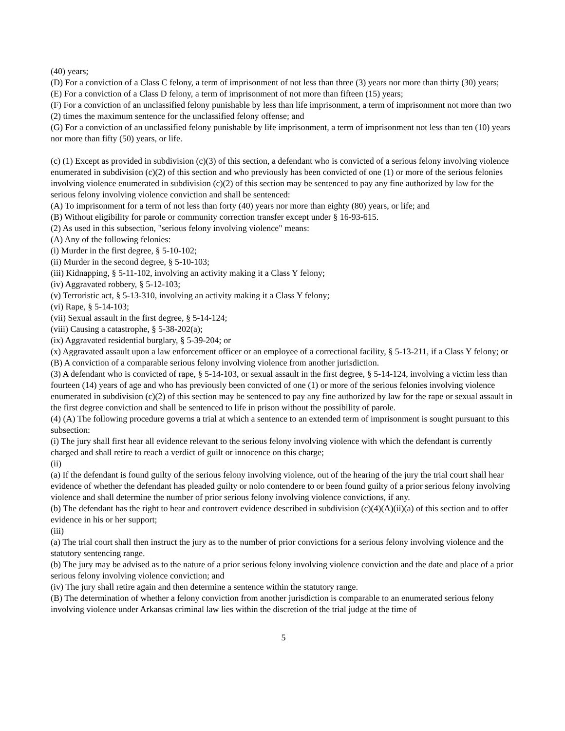(40) years;
(D) For a conviction of a Class C felony, a term of imprisonment of not less than three (3) years nor more than thirty (30) years;
(E) For a conviction of a Class D felony, a term of imprisonment of not more than fifteen (15) years;
(F) For a conviction of an unclassified felony punishable by less than life imprisonment, a term of imprisonment not more than two (2) times the maximum sentence for the unclassified felony offense; and
(G) For a conviction of an unclassified felony punishable by life imprisonment, a term of imprisonment not less than ten (10) years nor more than fifty (50) years, or life.
(c) (1) Except as provided in subdivision (c)(3) of this section, a defendant who is convicted of a serious felony involving violence enumerated in subdivision (c)(2) of this section and who previously has been convicted of one (1) or more of the serious felonies involving violence enumerated in subdivision (c)(2) of this section may be sentenced to pay any fine authorized by law for the serious felony involving violence conviction and shall be sentenced:
(A) To imprisonment for a term of not less than forty (40) years nor more than eighty (80) years, or life; and
(B) Without eligibility for parole or community correction transfer except under § 16-93-615.
(2) As used in this subsection, "serious felony involving violence" means:
(A) Any of the following felonies:
(i) Murder in the first degree, § 5-10-102;
(ii) Murder in the second degree, § 5-10-103;
(iii) Kidnapping, § 5-11-102, involving an activity making it a Class Y felony;
(iv) Aggravated robbery, § 5-12-103;
(v) Terroristic act, § 5-13-310, involving an activity making it a Class Y felony;
(vi) Rape, § 5-14-103;
(vii) Sexual assault in the first degree, § 5-14-124;
(viii) Causing a catastrophe, § 5-38-202(a);
(ix) Aggravated residential burglary, § 5-39-204; or
(x) Aggravated assault upon a law enforcement officer or an employee of a correctional facility, § 5-13-211, if a Class Y felony; or
(B) A conviction of a comparable serious felony involving violence from another jurisdiction.
(3) A defendant who is convicted of rape, § 5-14-103, or sexual assault in the first degree, § 5-14-124, involving a victim less than fourteen (14) years of age and who has previously been convicted of one (1) or more of the serious felonies involving violence enumerated in subdivision (c)(2) of this section may be sentenced to pay any fine authorized by law for the rape or sexual assault in the first degree conviction and shall be sentenced to life in prison without the possibility of parole.
(4) (A) The following procedure governs a trial at which a sentence to an extended term of imprisonment is sought pursuant to this subsection:
(i) The jury shall first hear all evidence relevant to the serious felony involving violence with which the defendant is currently charged and shall retire to reach a verdict of guilt or innocence on this charge;
(ii)
(a) If the defendant is found guilty of the serious felony involving violence, out of the hearing of the jury the trial court shall hear evidence of whether the defendant has pleaded guilty or nolo contendere to or been found guilty of a prior serious felony involving violence and shall determine the number of prior serious felony involving violence convictions, if any.
(b) The defendant has the right to hear and controvert evidence described in subdivision (c)(4)(A)(ii)(a) of this section and to offer evidence in his or her support;
(iii)
(a) The trial court shall then instruct the jury as to the number of prior convictions for a serious felony involving violence and the statutory sentencing range.
(b) The jury may be advised as to the nature of a prior serious felony involving violence conviction and the date and place of a prior serious felony involving violence conviction; and
(iv) The jury shall retire again and then determine a sentence within the statutory range.
(B) The determination of whether a felony conviction from another jurisdiction is comparable to an enumerated serious felony involving violence under Arkansas criminal law lies within the discretion of the trial judge at the time of
5